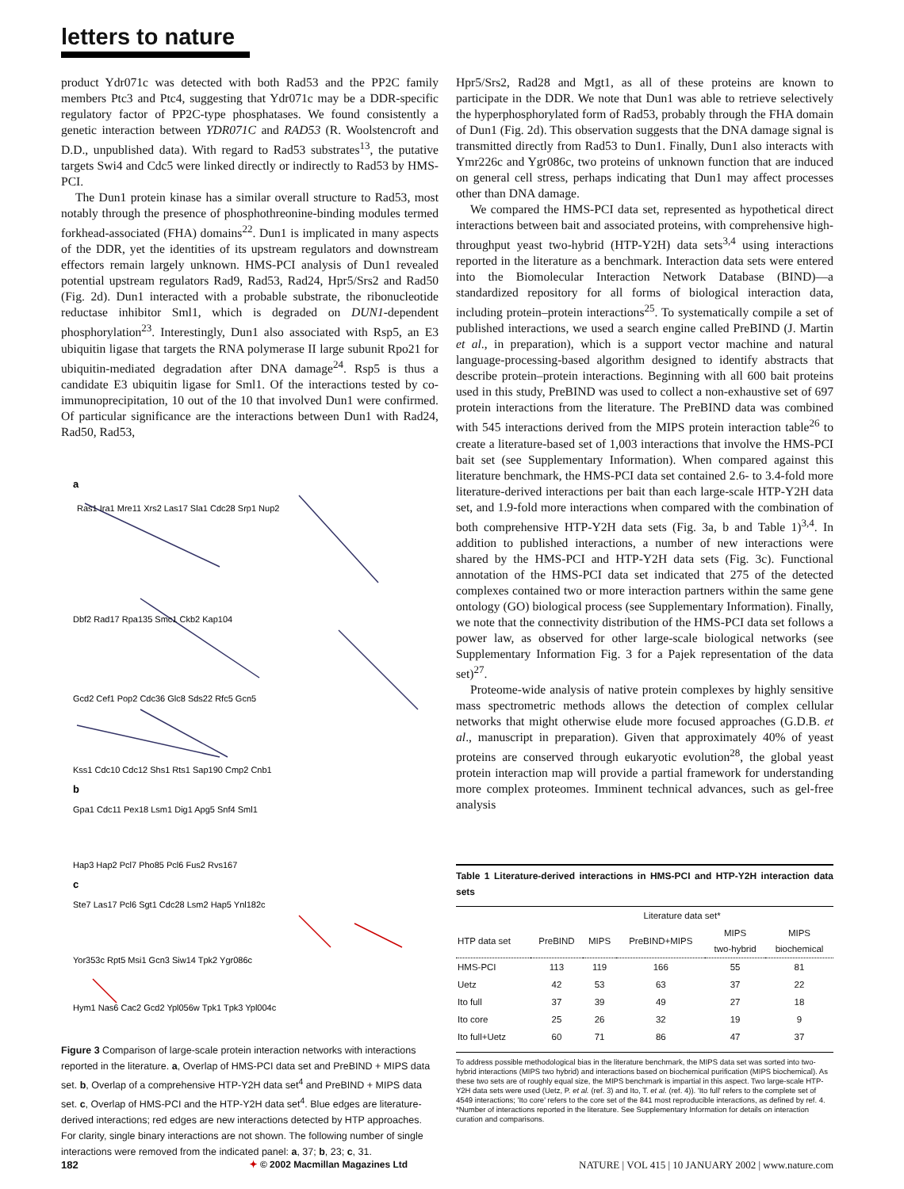letters to nature
product Ydr071c was detected with both Rad53 and the PP2C family members Ptc3 and Ptc4, suggesting that Ydr071c may be a DDR-specific regulatory factor of PP2C-type phosphatases. We found consistently a genetic interaction between YDR071C and RAD53 (R. Woolstencroft and D.D., unpublished data). With regard to Rad53 substrates<sup>13</sup>, the putative targets Swi4 and Cdc5 were linked directly or indirectly to Rad53 by HMS-PCI.
The Dun1 protein kinase has a similar overall structure to Rad53, most notably through the presence of phosphothreonine-binding modules termed forkhead-associated (FHA) domains<sup>22</sup>. Dun1 is implicated in many aspects of the DDR, yet the identities of its upstream regulators and downstream effectors remain largely unknown. HMS-PCI analysis of Dun1 revealed potential upstream regulators Rad9, Rad53, Rad24, Hpr5/Srs2 and Rad50 (Fig. 2d). Dun1 interacted with a probable substrate, the ribonucleotide reductase inhibitor Sml1, which is degraded on DUN1-dependent phosphorylation<sup>23</sup>. Interestingly, Dun1 also associated with Rsp5, an E3 ubiquitin ligase that targets the RNA polymerase II large subunit Rpo21 for ubiquitin-mediated degradation after DNA damage<sup>24</sup>. Rsp5 is thus a candidate E3 ubiquitin ligase for Sml1. Of the interactions tested by co-immunoprecipitation, 10 out of the 10 that involved Dun1 were confirmed. Of particular significance are the interactions between Dun1 with Rad24, Rad50, Rad53,
a
Ras1 Ira1 Mre11 Xrs2 Las17 Sla1 Cdc28 Srp1 Nup2
Dbf2 Rad17 Rpa135 Smc1 Ckb2 Kap104
Gcd2 Cef1 Pop2 Cdc36 Glc8 Sds22 Rfc5 Gcn5
Kss1 Cdc10 Cdc12 Shs1 Rts1 Sap190 Cmp2 Cnb1
b
Gpa1 Cdc11 Pex18 Lsm1 Dig1 Apg5 Snf4 Sml1
Hap3 Hap2 Pcl7 Pho85 Pcl6 Fus2 Rvs167
c
Ste7 Las17 Pcl6 Sgt1 Cdc28 Lsm2 Hap5 Ynl182c
Yor353c Rpt5 Msi1 Gcn3 Siw14 Tpk2 Ygr086c
Hym1 Nas6 Cac2 Gcd2 Ypl056w Tpk1 Tpk3 Ypl004c
Figure 3 Comparison of large-scale protein interaction networks with interactions reported in the literature. a, Overlap of HMS-PCI data set and PreBIND + MIPS data set. b, Overlap of a comprehensive HTP-Y2H data set<sup>4</sup> and PreBIND + MIPS data set. c, Overlap of HMS-PCI and the HTP-Y2H data set<sup>4</sup>. Blue edges are literature-derived interactions; red edges are new interactions detected by HTP approaches. For clarity, single binary interactions are not shown. The following number of single interactions were removed from the indicated panel: a, 37; b, 23; c, 31.
Hpr5/Srs2, Rad28 and Mgt1, as all of these proteins are known to participate in the DDR. We note that Dun1 was able to retrieve selectively the hyperphosphorylated form of Rad53, probably through the FHA domain of Dun1 (Fig. 2d). This observation suggests that the DNA damage signal is transmitted directly from Rad53 to Dun1. Finally, Dun1 also interacts with Ymr226c and Ygr086c, two proteins of unknown function that are induced on general cell stress, perhaps indicating that Dun1 may affect processes other than DNA damage.
We compared the HMS-PCI data set, represented as hypothetical direct interactions between bait and associated proteins, with comprehensive high-throughput yeast two-hybrid (HTP-Y2H) data sets<sup>3,4</sup> using interactions reported in the literature as a benchmark. Interaction data sets were entered into the Biomolecular Interaction Network Database (BIND)—a standardized repository for all forms of biological interaction data, including protein–protein interactions<sup>25</sup>. To systematically compile a set of published interactions, we used a search engine called PreBIND (J. Martin et al., in preparation), which is a support vector machine and natural language-processing-based algorithm designed to identify abstracts that describe protein–protein interactions. Beginning with all 600 bait proteins used in this study, PreBIND was used to collect a non-exhaustive set of 697 protein interactions from the literature. The PreBIND data was combined with 545 interactions derived from the MIPS protein interaction table<sup>26</sup> to create a literature-based set of 1,003 interactions that involve the HMS-PCI bait set (see Supplementary Information). When compared against this literature benchmark, the HMS-PCI data set contained 2.6- to 3.4-fold more literature-derived interactions per bait than each large-scale HTP-Y2H data set, and 1.9-fold more interactions when compared with the combination of both comprehensive HTP-Y2H data sets (Fig. 3a, b and Table 1)<sup>3,4</sup>. In addition to published interactions, a number of new interactions were shared by the HMS-PCI and HTP-Y2H data sets (Fig. 3c). Functional annotation of the HMS-PCI data set indicated that 275 of the detected complexes contained two or more interaction partners within the same gene ontology (GO) biological process (see Supplementary Information). Finally, we note that the connectivity distribution of the HMS-PCI data set follows a power law, as observed for other large-scale biological networks (see Supplementary Information Fig. 3 for a Pajek representation of the data set)<sup>27</sup>.
Proteome-wide analysis of native protein complexes by highly sensitive mass spectrometric methods allows the detection of complex cellular networks that might otherwise elude more focused approaches (G.D.B. et al., manuscript in preparation). Given that approximately 40% of yeast proteins are conserved through eukaryotic evolution<sup>28</sup>, the global yeast protein interaction map will provide a partial framework for understanding more complex proteomes. Imminent technical advances, such as gel-free analysis
Table 1 Literature-derived interactions in HMS-PCI and HTP-Y2H interaction data sets
| | Literature data set* | | | | |
| --- | --- | --- | --- | --- | --- |
| HTP data set | PreBIND | MIPS | PreBIND+MIPS | MIPS two-hybrid | MIPS biochemical |
| HMS-PCI | 113 | 119 | 166 | 55 | 81 |
| Uetz | 42 | 53 | 63 | 37 | 22 |
| Ito full | 37 | 39 | 49 | 27 | 18 |
| Ito core | 25 | 26 | 32 | 19 | 9 |
| Ito full+Uetz | 60 | 71 | 86 | 47 | 37 |
To address possible methodological bias in the literature benchmark, the MIPS data set was sorted into two-hybrid interactions (MIPS two hybrid) and interactions based on biochemical purification (MIPS biochemical). As these two sets are of roughly equal size, the MIPS benchmark is impartial in this aspect. Two large-scale HTP-Y2H data sets were used (Uetz, P. et al. (ref. 3) and Ito, T. et al. (ref. 4)). 'Ito full' refers to the complete set of 4549 interactions; 'Ito core' refers to the core set of the 841 most reproducible interactions, as defined by ref. 4.
*Number of interactions reported in the literature. See Supplementary Information for details on interaction curation and comparisons.
182 ✦ © 2002 Macmillan Magazines Ltd NATURE | VOL 415 | 10 JANUARY 2002 | www.nature.com